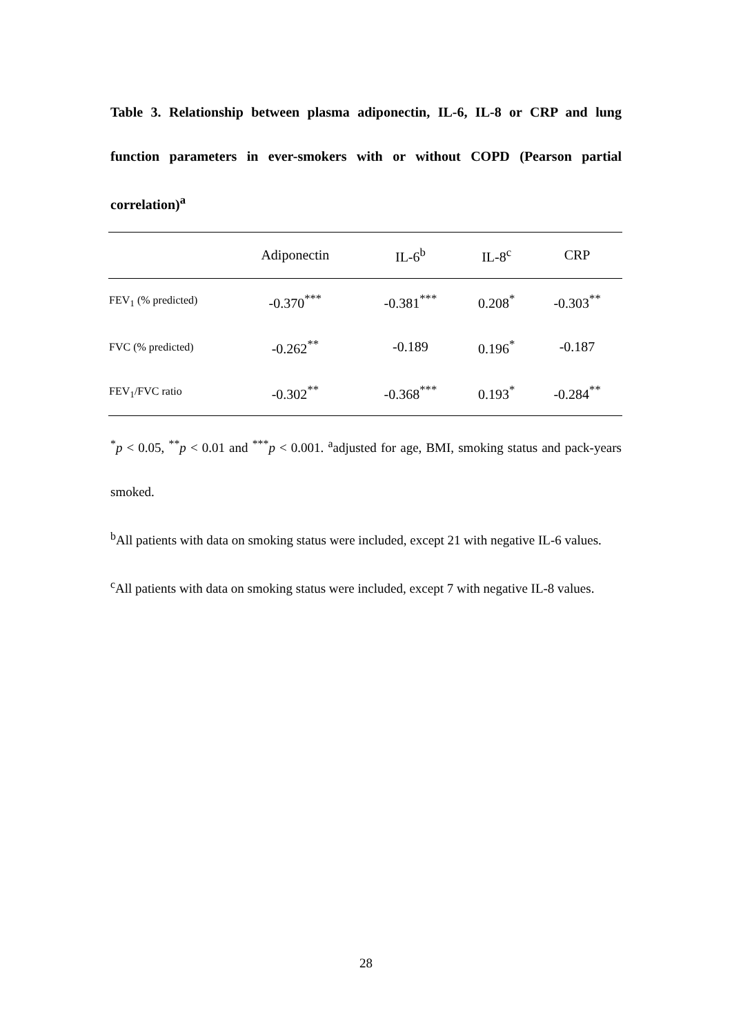Table 3. Relationship between plasma adiponectin, IL-6, IL-8 or CRP and lung function parameters in ever-smokers with or without COPD (Pearson partial correlation)<sup>a</sup>
| | Adiponectin | IL-6<sup>b</sup> | IL-8<sup>c</sup> | CRP |
| --- | --- | --- | --- | --- |
| FEV<sub>1</sub> (% predicted) | -0.370<sup>***</sup> | -0.381<sup>***</sup> | 0.208<sup>*</sup> | -0.303<sup>**</sup> |
| FVC (% predicted) | -0.262<sup>**</sup> | -0.189 | 0.196<sup>*</sup> | -0.187 |
| FEV<sub>1</sub>/FVC ratio | -0.302<sup>**</sup> | -0.368<sup>***</sup> | 0.193<sup>*</sup> | -0.284<sup>**</sup> |
<sup>*</sup> p < 0.05, <sup>**</sup>p < 0.01 and <sup>***</sup>p < 0.001. <sup>a</sup>adjusted for age, BMI, smoking status and pack-years smoked.
<sup>b</sup> All patients with data on smoking status were included, except 21 with negative IL-6 values.
<sup>c</sup> All patients with data on smoking status were included, except 7 with negative IL-8 values.
28